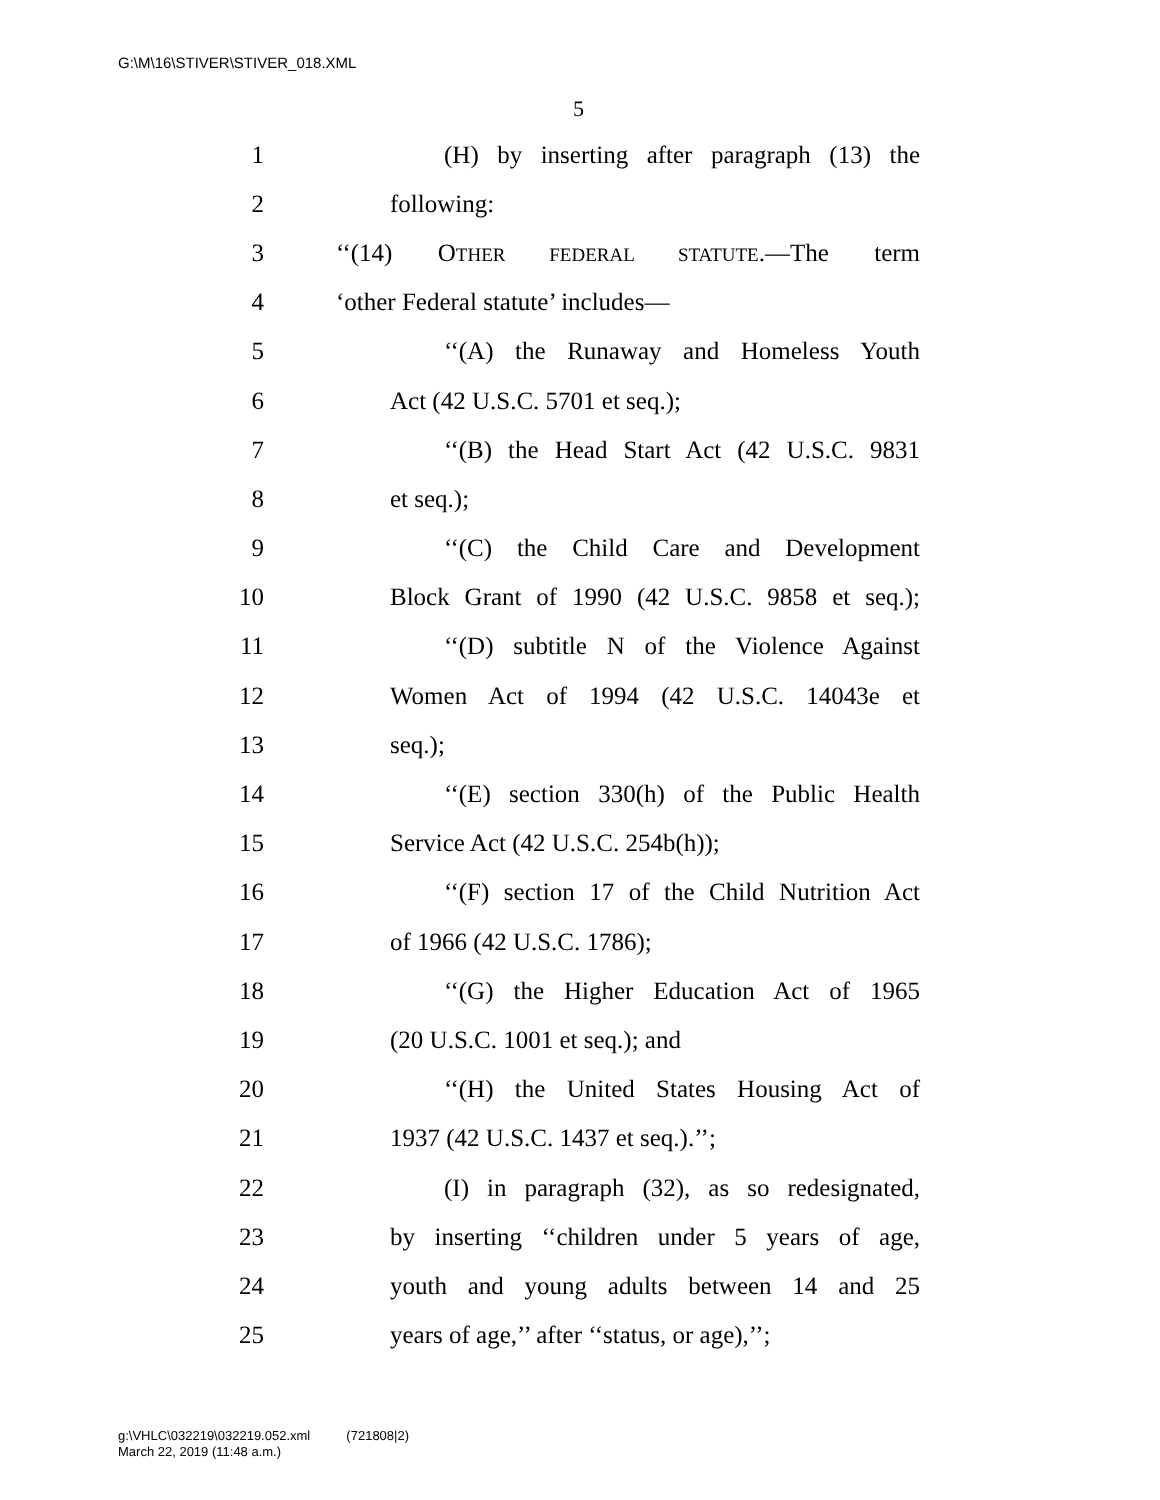G:\M\16\STIVER\STIVER_018.XML
5
1 (H) by inserting after paragraph (13) the
2 following:
3 ‘‘(14) OTHER FEDERAL STATUTE.—The term
4 ‘other Federal statute’ includes—
5 ‘‘(A) the Runaway and Homeless Youth
6 Act (42 U.S.C. 5701 et seq.);
7 ‘‘(B) the Head Start Act (42 U.S.C. 9831
8 et seq.);
9 ‘‘(C) the Child Care and Development
10 Block Grant of 1990 (42 U.S.C. 9858 et seq.);
11 ‘‘(D) subtitle N of the Violence Against
12 Women Act of 1994 (42 U.S.C. 14043e et
13 seq.);
14 ‘‘(E) section 330(h) of the Public Health
15 Service Act (42 U.S.C. 254b(h));
16 ‘‘(F) section 17 of the Child Nutrition Act
17 of 1966 (42 U.S.C. 1786);
18 ‘‘(G) the Higher Education Act of 1965
19 (20 U.S.C. 1001 et seq.); and
20 ‘‘(H) the United States Housing Act of
21 1937 (42 U.S.C. 1437 et seq.).’’;
22 (I) in paragraph (32), as so redesignated,
23 by inserting ‘‘children under 5 years of age,
24 youth and young adults between 14 and 25
25 years of age,’’ after ‘‘status, or age),’’;
g:\VHLC\032219\032219.052.xml (721808|2)
March 22, 2019 (11:48 a.m.)